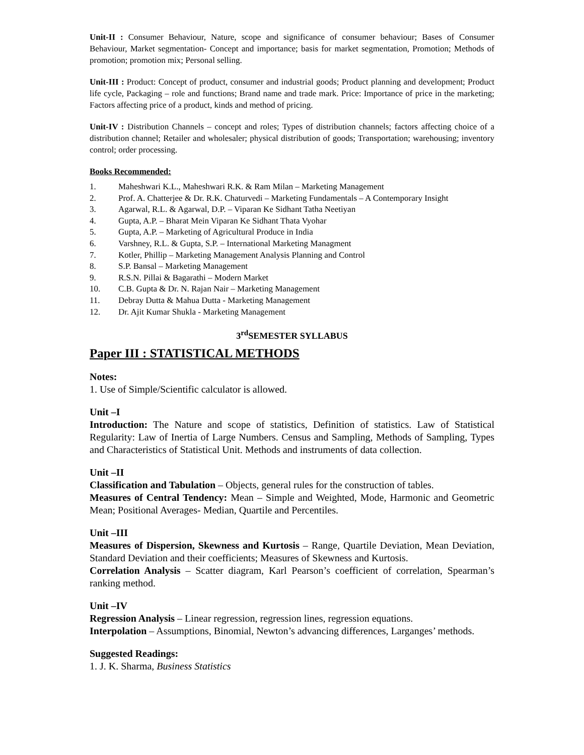Unit-II : Consumer Behaviour, Nature, scope and significance of consumer behaviour; Bases of Consumer Behaviour, Market segmentation- Concept and importance; basis for market segmentation, Promotion; Methods of promotion; promotion mix; Personal selling.
Unit-III : Product: Concept of product, consumer and industrial goods; Product planning and development; Product life cycle, Packaging – role and functions; Brand name and trade mark. Price: Importance of price in the marketing; Factors affecting price of a product, kinds and method of pricing.
Unit-IV : Distribution Channels – concept and roles; Types of distribution channels; factors affecting choice of a distribution channel; Retailer and wholesaler; physical distribution of goods; Transportation; warehousing; inventory control; order processing.
Books Recommended:
1. Maheshwari K.L., Maheshwari R.K. & Ram Milan – Marketing Management
2. Prof. A. Chatterjee & Dr. R.K. Chaturvedi – Marketing Fundamentals – A Contemporary Insight
3. Agarwal, R.L. & Agarwal, D.P. – Viparan Ke Sidhant Tatha Neetiyan
4. Gupta, A.P. – Bharat Mein Viparan Ke Sidhant Thata Vyohar
5. Gupta, A.P. – Marketing of Agricultural Produce in India
6. Varshney, R.L. & Gupta, S.P. – International Marketing Managment
7. Kotler, Phillip – Marketing Management Analysis Planning and Control
8. S.P. Bansal – Marketing Management
9. R.S.N. Pillai & Bagarathi – Modern Market
10. C.B. Gupta & Dr. N. Rajan Nair – Marketing Management
11. Debray Dutta & Mahua Dutta - Marketing Management
12. Dr. Ajit Kumar Shukla - Marketing Management
3<sup>rd</sup>SEMESTER SYLLABUS
Paper III : STATISTICAL METHODS
Notes:
1. Use of Simple/Scientific calculator is allowed.
Unit –I
Introduction: The Nature and scope of statistics, Definition of statistics. Law of Statistical Regularity: Law of Inertia of Large Numbers. Census and Sampling, Methods of Sampling, Types and Characteristics of Statistical Unit. Methods and instruments of data collection.
Unit –II
Classification and Tabulation – Objects, general rules for the construction of tables.
Measures of Central Tendency: Mean – Simple and Weighted, Mode, Harmonic and Geometric Mean; Positional Averages- Median, Quartile and Percentiles.
Unit –III
Measures of Dispersion, Skewness and Kurtosis – Range, Quartile Deviation, Mean Deviation, Standard Deviation and their coefficients; Measures of Skewness and Kurtosis.
Correlation Analysis – Scatter diagram, Karl Pearson’s coefficient of correlation, Spearman’s ranking method.
Unit –IV
Regression Analysis – Linear regression, regression lines, regression equations.
Interpolation – Assumptions, Binomial, Newton’s advancing differences, Larganges’ methods.
Suggested Readings:
1. J. K. Sharma, Business Statistics